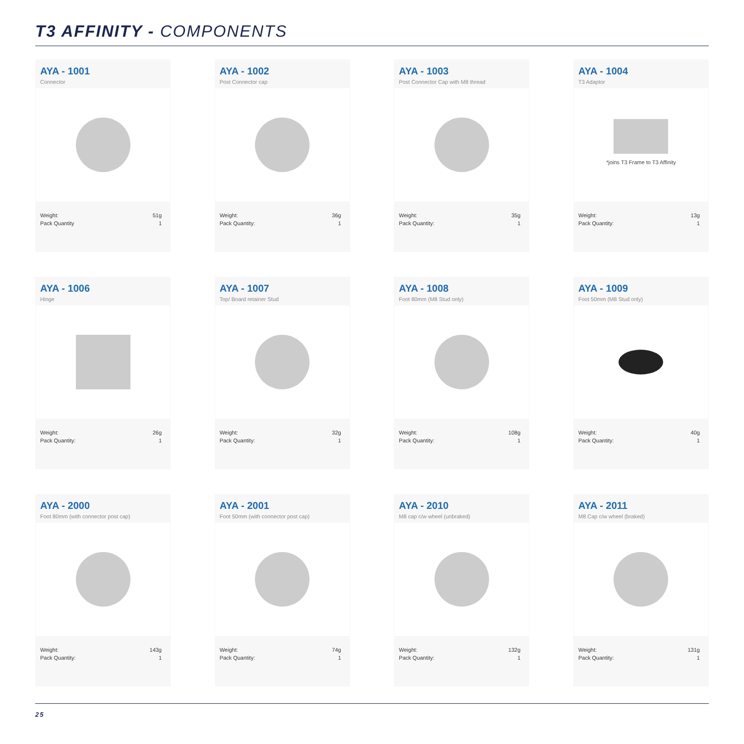T3 AFFINITY - COMPONENTS
AYA - 1001
Connector
Weight:
Pack Quantity
51g
1
AYA - 1002
Post Connector cap
Weight:
Pack Quantity:
36g
1
AYA - 1003
Post Connector Cap with M8 thread
Weight:
Pack Quantity:
35g
1
AYA - 1004
T3 Adaptor
*joins T3 Frame to T3 Affinity
Weight:
Pack Quantity:
13g
1
AYA - 1006
Hinge
Weight:
Pack Quantity:
26g
1
AYA - 1007
Top/ Board retainer Stud
Weight:
Pack Quantity:
32g
1
AYA - 1008
Foot 80mm (M8 Stud only)
Weight:
Pack Quantity:
108g
1
AYA - 1009
Foot 50mm (M8 Stud only)
Weight:
Pack Quantity:
40g
1
AYA - 2000
Foot 80mm (with connector post cap)
Weight:
Pack Quantity:
143g
1
AYA - 2001
Foot 50mm (with connector post cap)
Weight:
Pack Quantity:
74g
1
AYA - 2010
M8 cap c/w wheel (unbraked)
Weight:
Pack Quantity:
132g
1
AYA - 2011
M8 Cap c/w wheel (braked)
Weight:
Pack Quantity:
131g
1
25